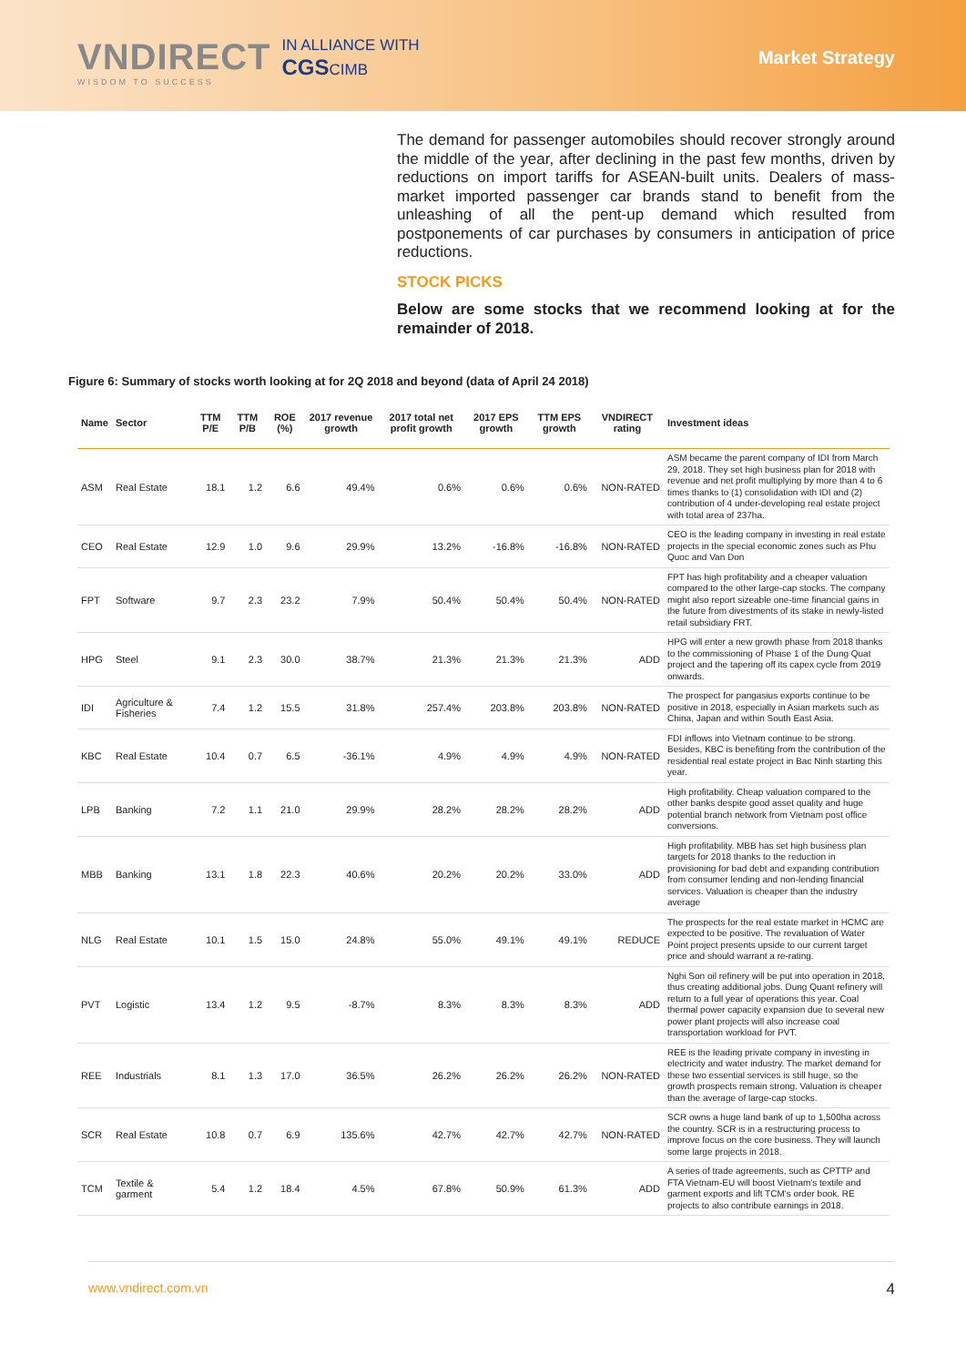VNDIRECT
WISDOM TO SUCCESS
IN ALLIANCE WITH
CGSCIMB
Market Strategy
The demand for passenger automobiles should recover strongly around the middle of the year, after declining in the past few months, driven by reductions on import tariffs for ASEAN-built units. Dealers of mass-market imported passenger car brands stand to benefit from the unleashing of all the pent-up demand which resulted from postponements of car purchases by consumers in anticipation of price reductions.
STOCK PICKS
Below are some stocks that we recommend looking at for the remainder of 2018.
Figure 6: Summary of stocks worth looking at for 2Q 2018 and beyond (data of April 24 2018)
| Name | Sector | TTM P/E | TTM P/B | ROE (%) | 2017 revenue growth | 2017 total net profit growth | 2017 EPS growth | TTM EPS growth | VNDIRECT rating | Investment ideas |
| --- | --- | --- | --- | --- | --- | --- | --- | --- | --- | --- |
| ASM | Real Estate | 18.1 | 1.2 | 6.6 | 49.4% | 0.6% | 0.6% | 0.6% | NON-RATED | ASM became the parent company of IDI from March 29, 2018. They set high business plan for 2018 with revenue and net profit multiplying by more than 4 to 6 times thanks to (1) consolidation with IDI and (2) contribution of 4 under-developing real estate project with total area of 237ha. |
| CEO | Real Estate | 12.9 | 1.0 | 9.6 | 29.9% | 13.2% | -16.8% | -16.8% | NON-RATED | CEO is the leading company in investing in real estate projects in the special economic zones such as Phu Quoc and Van Don |
| FPT | Software | 9.7 | 2.3 | 23.2 | 7.9% | 50.4% | 50.4% | 50.4% | NON-RATED | FPT has high profitability and a cheaper valuation compared to the other large-cap stocks. The company might also report sizeable one-time financial gains in the future from divestments of its stake in newly-listed retail subsidiary FRT. |
| HPG | Steel | 9.1 | 2.3 | 30.0 | 38.7% | 21.3% | 21.3% | 21.3% | ADD | HPG will enter a new growth phase from 2018 thanks to the commissioning of Phase 1 of the Dung Quat project and the tapering off its capex cycle from 2019 onwards. |
| IDI | Agriculture & Fisheries | 7.4 | 1.2 | 15.5 | 31.8% | 257.4% | 203.8% | 203.8% | NON-RATED | The prospect for pangasius exports continue to be positive in 2018, especially in Asian markets such as China, Japan and within South East Asia. |
| KBC | Real Estate | 10.4 | 0.7 | 6.5 | -36.1% | 4.9% | 4.9% | 4.9% | NON-RATED | FDI inflows into Vietnam continue to be strong. Besides, KBC is benefiting from the contribution of the residential real estate project in Bac Ninh starting this year. |
| LPB | Banking | 7.2 | 1.1 | 21.0 | 29.9% | 28.2% | 28.2% | 28.2% | ADD | High profitability. Cheap valuation compared to the other banks despite good asset quality and huge potential branch network from Vietnam post office conversions. |
| MBB | Banking | 13.1 | 1.8 | 22.3 | 40.6% | 20.2% | 20.2% | 33.0% | ADD | High profitability. MBB has set high business plan targets for 2018 thanks to the reduction in provisioning for bad debt and expanding contribution from consumer lending and non-lending financial services. Valuation is cheaper than the industry average |
| NLG | Real Estate | 10.1 | 1.5 | 15.0 | 24.8% | 55.0% | 49.1% | 49.1% | REDUCE | The prospects for the real estate market in HCMC are expected to be positive. The revaluation of Water Point project presents upside to our current target price and should warrant a re-rating. |
| PVT | Logistic | 13.4 | 1.2 | 9.5 | -8.7% | 8.3% | 8.3% | 8.3% | ADD | Nghi Son oil refinery will be put into operation in 2018, thus creating additional jobs. Dung Quant refinery will return to a full year of operations this year. Coal thermal power capacity expansion due to several new power plant projects will also increase coal transportation workload for PVT. |
| REE | Industrials | 8.1 | 1.3 | 17.0 | 36.5% | 26.2% | 26.2% | 26.2% | NON-RATED | REE is the leading private company in investing in electricity and water industry. The market demand for these two essential services is still huge, so the growth prospects remain strong. Valuation is cheaper than the average of large-cap stocks. |
| SCR | Real Estate | 10.8 | 0.7 | 6.9 | 135.6% | 42.7% | 42.7% | 42.7% | NON-RATED | SCR owns a huge land bank of up to 1,500ha across the country. SCR is in a restructuring process to improve focus on the core business. They will launch some large projects in 2018. |
| TCM | Textile & garment | 5.4 | 1.2 | 18.4 | 4.5% | 67.8% | 50.9% | 61.3% | ADD | A series of trade agreements, such as CPTTP and FTA Vietnam-EU will boost Vietnam's textile and garment exports and lift TCM's order book. RE projects to also contribute earnings in 2018. |
www.vndirect.com.vn 4